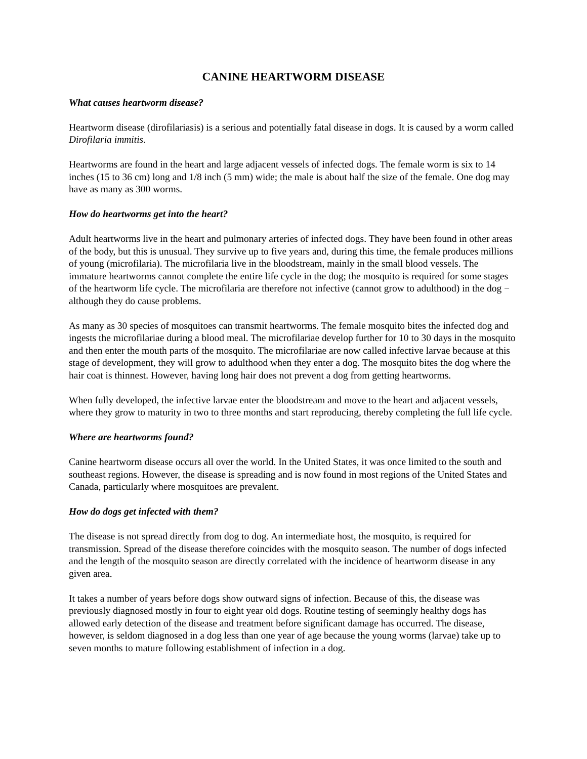CANINE HEARTWORM DISEASE
What causes heartworm disease?
Heartworm disease (dirofilariasis) is a serious and potentially fatal disease in dogs. It is caused by a worm called Dirofilaria immitis.
Heartworms are found in the heart and large adjacent vessels of infected dogs. The female worm is six to 14 inches (15 to 36 cm) long and 1/8 inch (5 mm) wide; the male is about half the size of the female. One dog may have as many as 300 worms.
How do heartworms get into the heart?
Adult heartworms live in the heart and pulmonary arteries of infected dogs. They have been found in other areas of the body, but this is unusual. They survive up to five years and, during this time, the female produces millions of young (microfilaria). The microfilaria live in the bloodstream, mainly in the small blood vessels. The immature heartworms cannot complete the entire life cycle in the dog; the mosquito is required for some stages of the heartworm life cycle. The microfilaria are therefore not infective (cannot grow to adulthood) in the dog − although they do cause problems.
As many as 30 species of mosquitoes can transmit heartworms. The female mosquito bites the infected dog and ingests the microfilariae during a blood meal. The microfilariae develop further for 10 to 30 days in the mosquito and then enter the mouth parts of the mosquito. The microfilariae are now called infective larvae because at this stage of development, they will grow to adulthood when they enter a dog. The mosquito bites the dog where the hair coat is thinnest. However, having long hair does not prevent a dog from getting heartworms.
When fully developed, the infective larvae enter the bloodstream and move to the heart and adjacent vessels, where they grow to maturity in two to three months and start reproducing, thereby completing the full life cycle.
Where are heartworms found?
Canine heartworm disease occurs all over the world. In the United States, it was once limited to the south and southeast regions. However, the disease is spreading and is now found in most regions of the United States and Canada, particularly where mosquitoes are prevalent.
How do dogs get infected with them?
The disease is not spread directly from dog to dog. An intermediate host, the mosquito, is required for transmission. Spread of the disease therefore coincides with the mosquito season. The number of dogs infected and the length of the mosquito season are directly correlated with the incidence of heartworm disease in any given area.
It takes a number of years before dogs show outward signs of infection. Because of this, the disease was previously diagnosed mostly in four to eight year old dogs. Routine testing of seemingly healthy dogs has allowed early detection of the disease and treatment before significant damage has occurred. The disease, however, is seldom diagnosed in a dog less than one year of age because the young worms (larvae) take up to seven months to mature following establishment of infection in a dog.